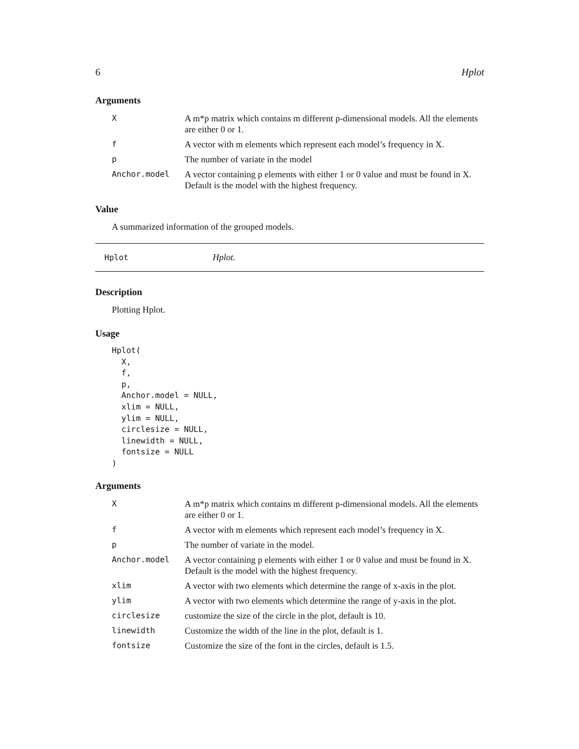6 Hplot
Arguments
| X | A m*p matrix which contains m different p-dimensional models. All the elements are either 0 or 1. |
| f | A vector with m elements which represent each model’s frequency in X. |
| p | The number of variate in the model |
| Anchor.model | A vector containing p elements with either 1 or 0 value and must be found in X. Default is the model with the highest frequency. |
Value
A summarized information of the grouped models.
Hplot Hplot.
Description
Plotting Hplot.
Usage
Hplot(
  X,
  f,
  p,
  Anchor.model = NULL,
  xlim = NULL,
  ylim = NULL,
  circlesize = NULL,
  linewidth = NULL,
  fontsize = NULL
)
Arguments
| X | A m*p matrix which contains m different p-dimensional models. All the elements are either 0 or 1. |
| f | A vector with m elements which represent each model’s frequency in X. |
| p | The number of variate in the model. |
| Anchor.model | A vector containing p elements with either 1 or 0 value and must be found in X. Default is the model with the highest frequency. |
| xlim | A vector with two elements which determine the range of x-axis in the plot. |
| ylim | A vector with two elements which determine the range of y-axis in the plot. |
| circlesize | customize the size of the circle in the plot, default is 10. |
| linewidth | Customize the width of the line in the plot, default is 1. |
| fontsize | Customize the size of the font in the circles, default is 1.5. |